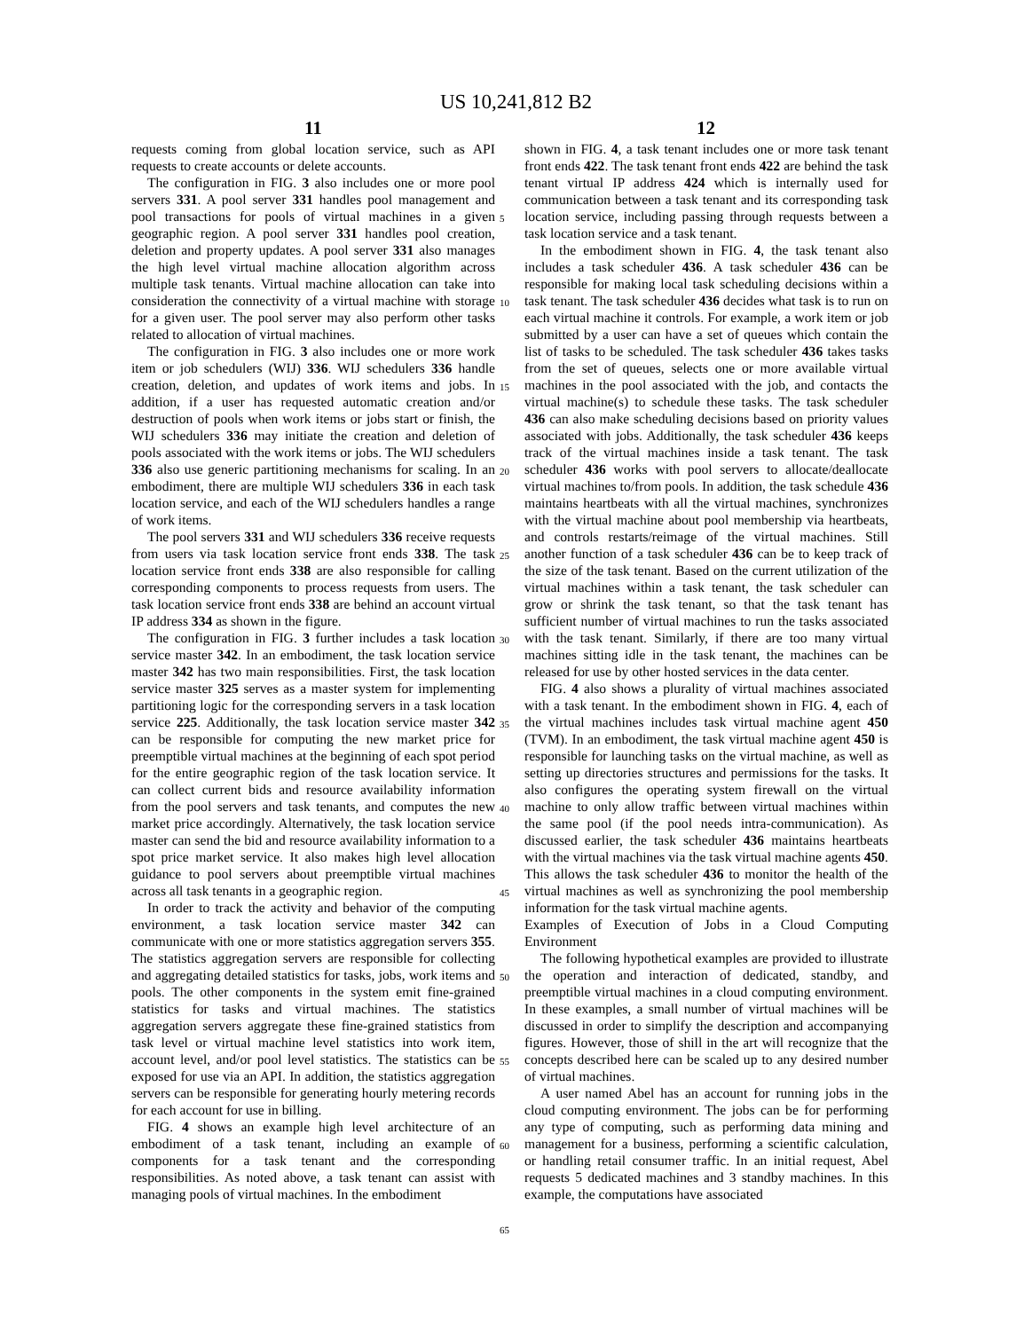US 10,241,812 B2
11 12
requests coming from global location service, such as API requests to create accounts or delete accounts.
The configuration in FIG. 3 also includes one or more pool servers 331. A pool server 331 handles pool management and pool transactions for pools of virtual machines in a given geographic region. A pool server 331 handles pool creation, deletion and property updates. A pool server 331 also manages the high level virtual machine allocation algorithm across multiple task tenants. Virtual machine allocation can take into consideration the connectivity of a virtual machine with storage for a given user. The pool server may also perform other tasks related to allocation of virtual machines.
The configuration in FIG. 3 also includes one or more work item or job schedulers (WIJ) 336. WIJ schedulers 336 handle creation, deletion, and updates of work items and jobs. In addition, if a user has requested automatic creation and/or destruction of pools when work items or jobs start or finish, the WIJ schedulers 336 may initiate the creation and deletion of pools associated with the work items or jobs. The WIJ schedulers 336 also use generic partitioning mechanisms for scaling. In an embodiment, there are multiple WIJ schedulers 336 in each task location service, and each of the WIJ schedulers handles a range of work items.
The pool servers 331 and WIJ schedulers 336 receive requests from users via task location service front ends 338. The task location service front ends 338 are also responsible for calling corresponding components to process requests from users. The task location service front ends 338 are behind an account virtual IP address 334 as shown in the figure.
The configuration in FIG. 3 further includes a task location service master 342. In an embodiment, the task location service master 342 has two main responsibilities. First, the task location service master 325 serves as a master system for implementing partitioning logic for the corresponding servers in a task location service 225. Additionally, the task location service master 342 can be responsible for computing the new market price for preemptible virtual machines at the beginning of each spot period for the entire geographic region of the task location service. It can collect current bids and resource availability information from the pool servers and task tenants, and computes the new market price accordingly. Alternatively, the task location service master can send the bid and resource availability information to a spot price market service. It also makes high level allocation guidance to pool servers about preemptible virtual machines across all task tenants in a geographic region.
In order to track the activity and behavior of the computing environment, a task location service master 342 can communicate with one or more statistics aggregation servers 355. The statistics aggregation servers are responsible for collecting and aggregating detailed statistics for tasks, jobs, work items and pools. The other components in the system emit fine-grained statistics for tasks and virtual machines. The statistics aggregation servers aggregate these fine-grained statistics from task level or virtual machine level statistics into work item, account level, and/or pool level statistics. The statistics can be exposed for use via an API. In addition, the statistics aggregation servers can be responsible for generating hourly metering records for each account for use in billing.
FIG. 4 shows an example high level architecture of an embodiment of a task tenant, including an example of components for a task tenant and the corresponding responsibilities. As noted above, a task tenant can assist with managing pools of virtual machines. In the embodiment
5
10
15
20
25
30
35
40
45
50
55
60
65
shown in FIG. 4, a task tenant includes one or more task tenant front ends 422. The task tenant front ends 422 are behind the task tenant virtual IP address 424 which is internally used for communication between a task tenant and its corresponding task location service, including passing through requests between a task location service and a task tenant.
In the embodiment shown in FIG. 4, the task tenant also includes a task scheduler 436. A task scheduler 436 can be responsible for making local task scheduling decisions within a task tenant. The task scheduler 436 decides what task is to run on each virtual machine it controls. For example, a work item or job submitted by a user can have a set of queues which contain the list of tasks to be scheduled. The task scheduler 436 takes tasks from the set of queues, selects one or more available virtual machines in the pool associated with the job, and contacts the virtual machine(s) to schedule these tasks. The task scheduler 436 can also make scheduling decisions based on priority values associated with jobs. Additionally, the task scheduler 436 keeps track of the virtual machines inside a task tenant. The task scheduler 436 works with pool servers to allocate/deallocate virtual machines to/from pools. In addition, the task schedule 436 maintains heartbeats with all the virtual machines, synchronizes with the virtual machine about pool membership via heartbeats, and controls restarts/reimage of the virtual machines. Still another function of a task scheduler 436 can be to keep track of the size of the task tenant. Based on the current utilization of the virtual machines within a task tenant, the task scheduler can grow or shrink the task tenant, so that the task tenant has sufficient number of virtual machines to run the tasks associated with the task tenant. Similarly, if there are too many virtual machines sitting idle in the task tenant, the machines can be released for use by other hosted services in the data center.
FIG. 4 also shows a plurality of virtual machines associated with a task tenant. In the embodiment shown in FIG. 4, each of the virtual machines includes task virtual machine agent 450 (TVM). In an embodiment, the task virtual machine agent 450 is responsible for launching tasks on the virtual machine, as well as setting up directories structures and permissions for the tasks. It also configures the operating system firewall on the virtual machine to only allow traffic between virtual machines within the same pool (if the pool needs intra-communication). As discussed earlier, the task scheduler 436 maintains heartbeats with the virtual machines via the task virtual machine agents 450. This allows the task scheduler 436 to monitor the health of the virtual machines as well as synchronizing the pool membership information for the task virtual machine agents.
Examples of Execution of Jobs in a Cloud Computing Environment
The following hypothetical examples are provided to illustrate the operation and interaction of dedicated, standby, and preemptible virtual machines in a cloud computing environment. In these examples, a small number of virtual machines will be discussed in order to simplify the description and accompanying figures. However, those of shill in the art will recognize that the concepts described here can be scaled up to any desired number of virtual machines.
A user named Abel has an account for running jobs in the cloud computing environment. The jobs can be for performing any type of computing, such as performing data mining and management for a business, performing a scientific calculation, or handling retail consumer traffic. In an initial request, Abel requests 5 dedicated machines and 3 standby machines. In this example, the computations have associated